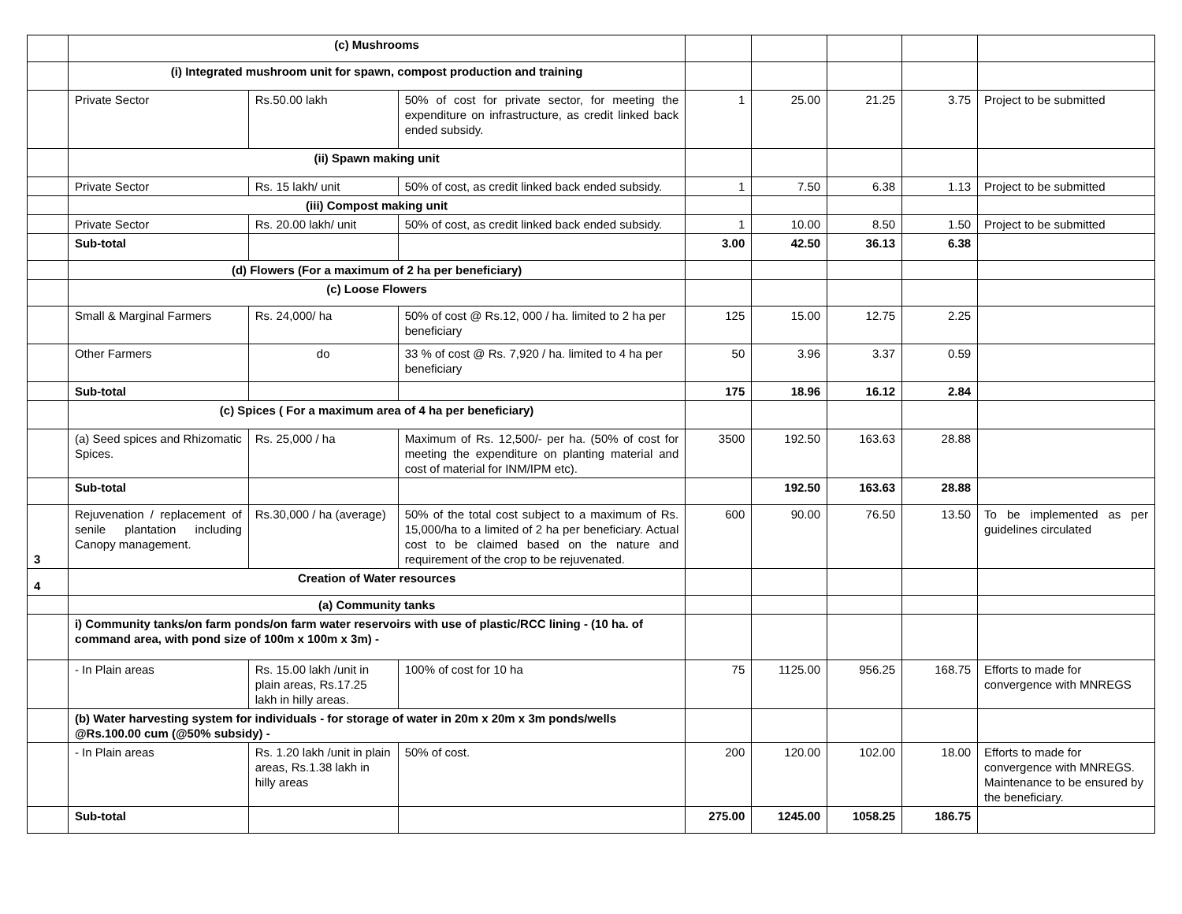| | (c) Mushrooms | | | | | | | |
| | (i) Integrated mushroom unit for spawn, compost production and training | | | | | | | |
| | Private Sector | Rs.50.00 lakh | 50% of cost for private sector, for meeting the expenditure on infrastructure, as credit linked back ended subsidy. | 1 | 25.00 | 21.25 | 3.75 | Project to be submitted |
| | (ii) Spawn making unit | | | | | | | |
| | Private Sector | Rs. 15 lakh/ unit | 50% of cost, as credit linked back ended subsidy. | 1 | 7.50 | 6.38 | 1.13 | Project to be submitted |
| | (iii) Compost making unit | | | | | | | |
| | Private Sector | Rs. 20.00 lakh/ unit | 50% of cost, as credit linked back ended subsidy. | 1 | 10.00 | 8.50 | 1.50 | Project to be submitted |
| | Sub-total | | | 3.00 | 42.50 | 36.13 | 6.38 | |
| | (d) Flowers (For a maximum of 2 ha per beneficiary) | | | | | | | |
| | (c) Loose Flowers | | | | | | | |
| | Small & Marginal Farmers | Rs. 24,000/ ha | 50% of cost @ Rs.12, 000 / ha. limited to 2 ha per beneficiary | 125 | 15.00 | 12.75 | 2.25 | |
| | Other Farmers | do | 33 % of cost @ Rs. 7,920 / ha. limited to 4 ha per beneficiary | 50 | 3.96 | 3.37 | 0.59 | |
| | Sub-total | | | 175 | 18.96 | 16.12 | 2.84 | |
| | (c) Spices ( For a maximum area of 4 ha per beneficiary) | | | | | | | |
| | (a) Seed spices and Rhizomatic Spices. | Rs. 25,000 / ha | Maximum of Rs. 12,500/- per ha. (50% of cost for meeting the expenditure on planting material and cost of material for INM/IPM etc). | 3500 | 192.50 | 163.63 | 28.88 | |
| | Sub-total | | | | 192.50 | 163.63 | 28.88 | |
| 3 | Rejuvenation / replacement of senile plantation including Canopy management. | Rs.30,000 / ha (average) | 50% of the total cost subject to a maximum of Rs. 15,000/ha to a limited of 2 ha per beneficiary. Actual cost to be claimed based on the nature and requirement of the crop to be rejuvenated. | 600 | 90.00 | 76.50 | 13.50 | To be implemented as per guidelines circulated |
| 4 | Creation of Water resources | | | | | | | |
| | (a) Community tanks | | | | | | | |
| | i) Community tanks/on farm ponds/on farm water reservoirs with use of plastic/RCC lining - (10 ha. of command area, with pond size of 100m x 100m x 3m) - | | | | | | | |
| | - In Plain areas | Rs. 15.00 lakh /unit in plain areas, Rs.17.25 lakh in hilly areas. | 100% of cost for 10 ha | 75 | 1125.00 | 956.25 | 168.75 | Efforts to made for convergence with MNREGS |
| | (b) Water harvesting system for individuals - for storage of water in 20m x 20m x 3m ponds/wells @Rs.100.00 cum (@50% subsidy) - | | | | | | | |
| | - In Plain areas | Rs. 1.20 lakh /unit in plain areas, Rs.1.38 lakh in hilly areas | 50% of cost. | 200 | 120.00 | 102.00 | 18.00 | Efforts to made for convergence with MNREGS. Maintenance to be ensured by the beneficiary. |
| | Sub-total | | | 275.00 | 1245.00 | 1058.25 | 186.75 | |